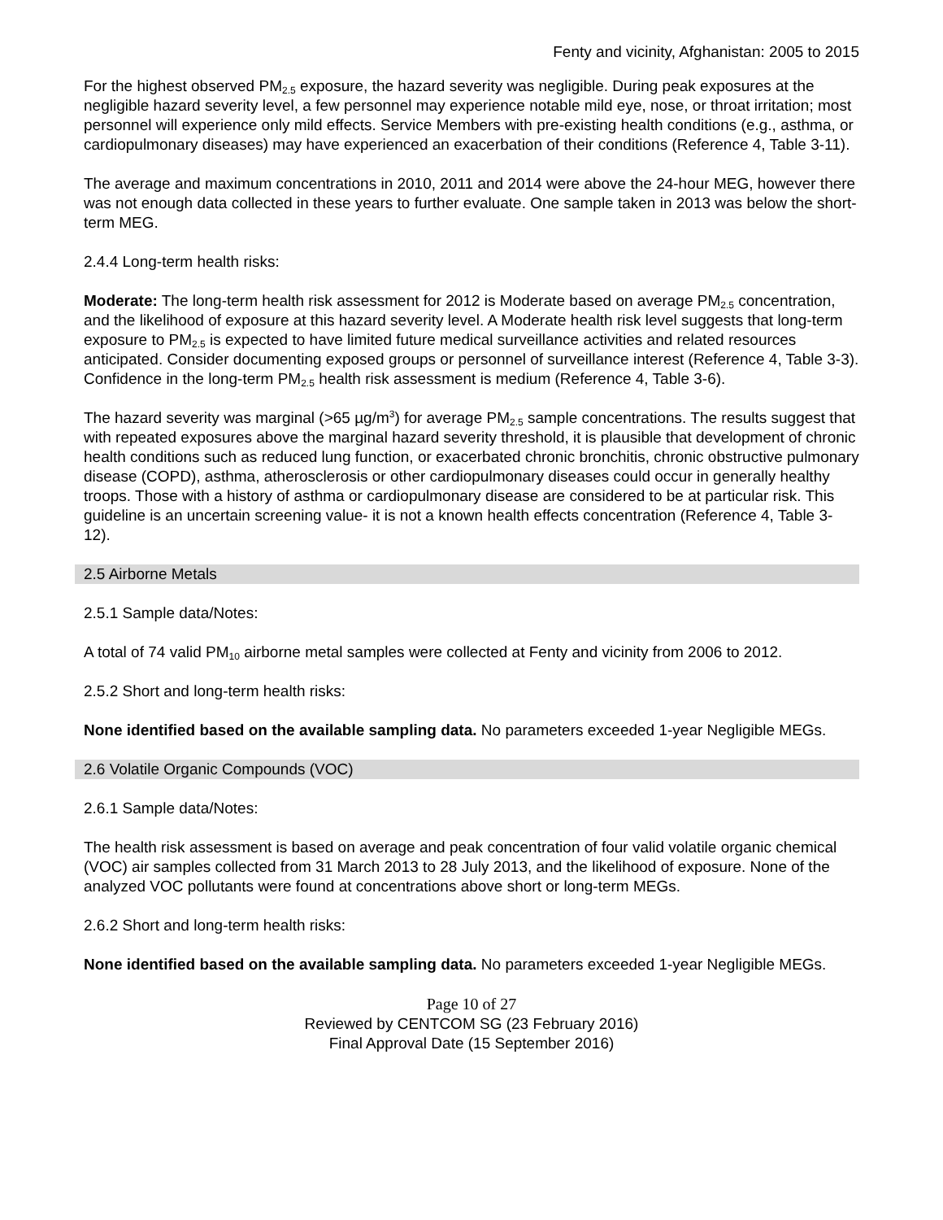Fenty and vicinity, Afghanistan: 2005 to 2015
For the highest observed PM<sub>2.5</sub> exposure, the hazard severity was negligible. During peak exposures at the negligible hazard severity level, a few personnel may experience notable mild eye, nose, or throat irritation; most personnel will experience only mild effects. Service Members with pre-existing health conditions (e.g., asthma, or cardiopulmonary diseases) may have experienced an exacerbation of their conditions (Reference 4, Table 3-11).
The average and maximum concentrations in 2010, 2011 and 2014 were above the 24-hour MEG, however there was not enough data collected in these years to further evaluate. One sample taken in 2013 was below the short-term MEG.
2.4.4 Long-term health risks:
Moderate: The long-term health risk assessment for 2012 is Moderate based on average PM<sub>2.5</sub> concentration, and the likelihood of exposure at this hazard severity level. A Moderate health risk level suggests that long-term exposure to PM<sub>2.5</sub> is expected to have limited future medical surveillance activities and related resources anticipated. Consider documenting exposed groups or personnel of surveillance interest (Reference 4, Table 3-3). Confidence in the long-term PM<sub>2.5</sub> health risk assessment is medium (Reference 4, Table 3-6).
The hazard severity was marginal (>65 µg/m<sup>3</sup>) for average PM<sub>2.5</sub> sample concentrations. The results suggest that with repeated exposures above the marginal hazard severity threshold, it is plausible that development of chronic health conditions such as reduced lung function, or exacerbated chronic bronchitis, chronic obstructive pulmonary disease (COPD), asthma, atherosclerosis or other cardiopulmonary diseases could occur in generally healthy troops. Those with a history of asthma or cardiopulmonary disease are considered to be at particular risk. This guideline is an uncertain screening value- it is not a known health effects concentration (Reference 4, Table 3-12).
2.5 Airborne Metals
2.5.1 Sample data/Notes:
A total of 74 valid PM<sub>10</sub> airborne metal samples were collected at Fenty and vicinity from 2006 to 2012.
2.5.2 Short and long-term health risks:
None identified based on the available sampling data. No parameters exceeded 1-year Negligible MEGs.
2.6 Volatile Organic Compounds (VOC)
2.6.1 Sample data/Notes:
The health risk assessment is based on average and peak concentration of four valid volatile organic chemical (VOC) air samples collected from 31 March 2013 to 28 July 2013, and the likelihood of exposure. None of the analyzed VOC pollutants were found at concentrations above short or long-term MEGs.
2.6.2 Short and long-term health risks:
None identified based on the available sampling data. No parameters exceeded 1-year Negligible MEGs.
Page 10 of 27
Reviewed by CENTCOM SG (23 February 2016)
Final Approval Date (15 September 2016)